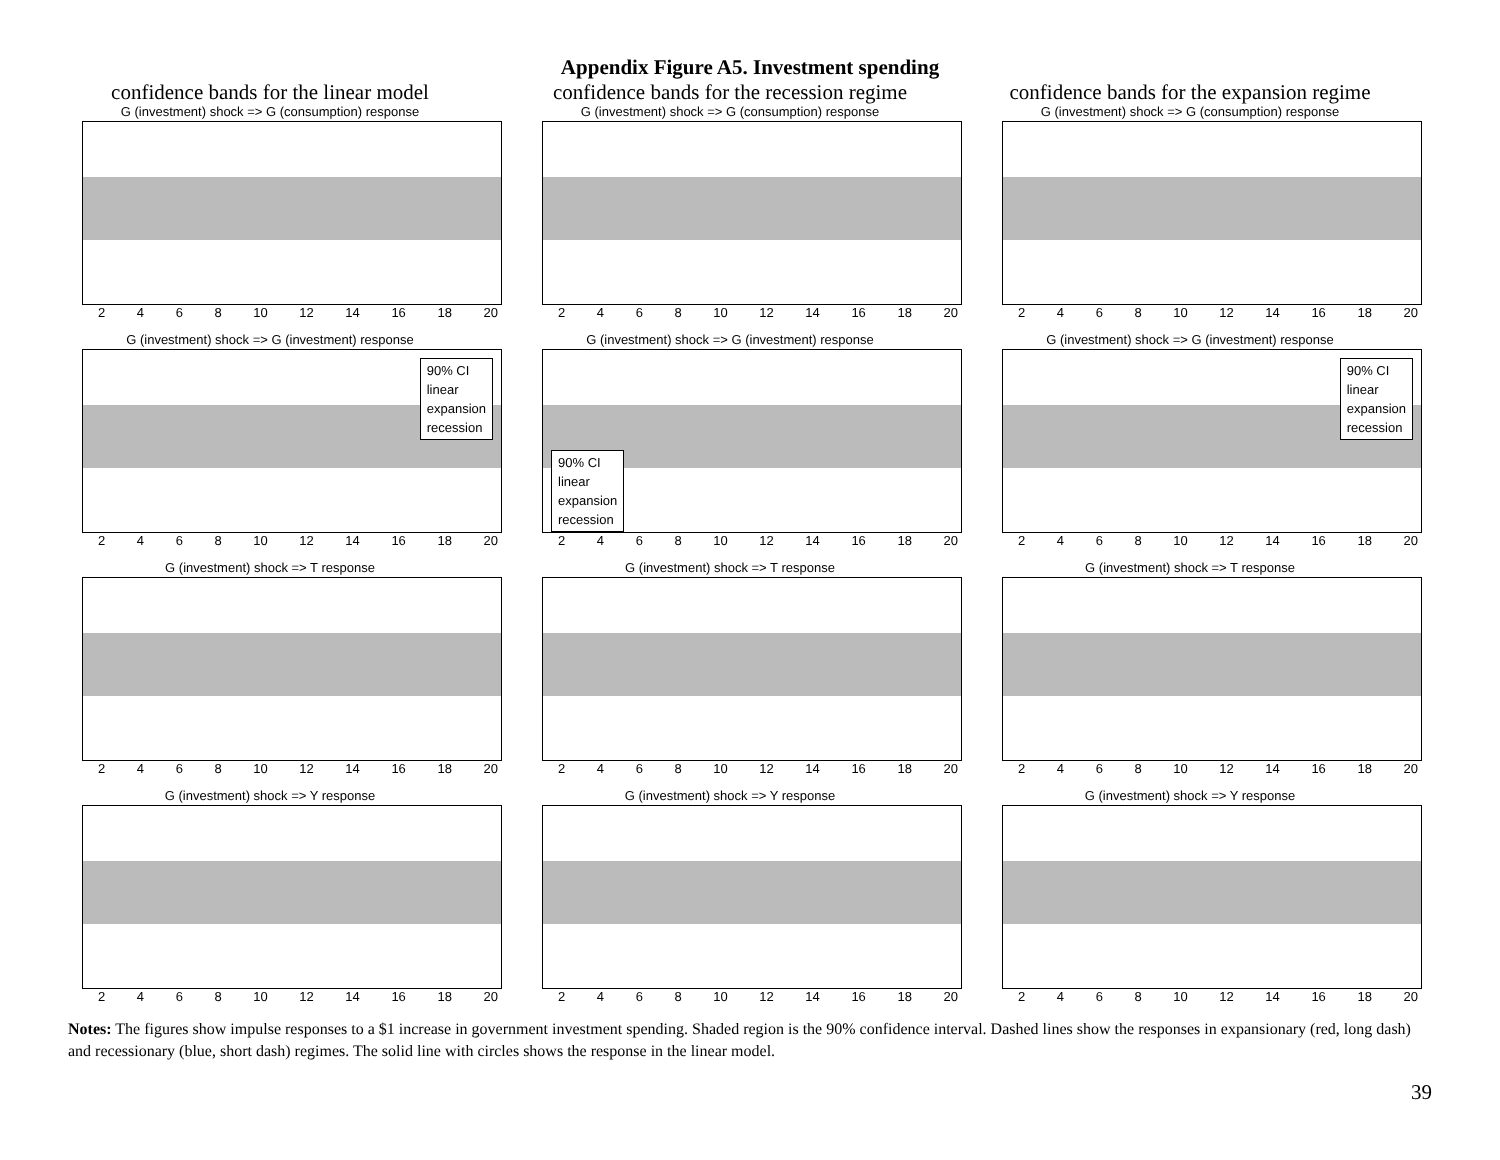Appendix Figure A5. Investment spending
confidence bands for the linear model
confidence bands for the recession regime
confidence bands for the expansion regime
G (investment) shock => G (consumption) response
2468 10 12 14 16 18 20
G (investment) shock => G (consumption) response
2468 10 12 14 16 18 20
G (investment) shock => G (consumption) response
2468 10 12 14 16 18 20
G (investment) shock => G (investment) response
90% CI
linear
expansion
recession
2468 10 12 14 16 18 20
G (investment) shock => G (investment) response
90% CI
linear
expansion
recession
2468 10 12 14 16 18 20
G (investment) shock => G (investment) response
90% CI
linear
expansion
recession
2468 10 12 14 16 18 20
G (investment) shock => T response
2468 10 12 14 16 18 20
G (investment) shock => T response
2468 10 12 14 16 18 20
G (investment) shock => T response
2468 10 12 14 16 18 20
G (investment) shock => Y response
2468 10 12 14 16 18 20
G (investment) shock => Y response
2468 10 12 14 16 18 20
G (investment) shock => Y response
2468 10 12 14 16 18 20
Notes: The figures show impulse responses to a $1 increase in government investment spending. Shaded region is the 90% confidence interval. Dashed lines show the responses in expansionary (red, long dash) and recessionary (blue, short dash) regimes. The solid line with circles shows the response in the linear model.
39